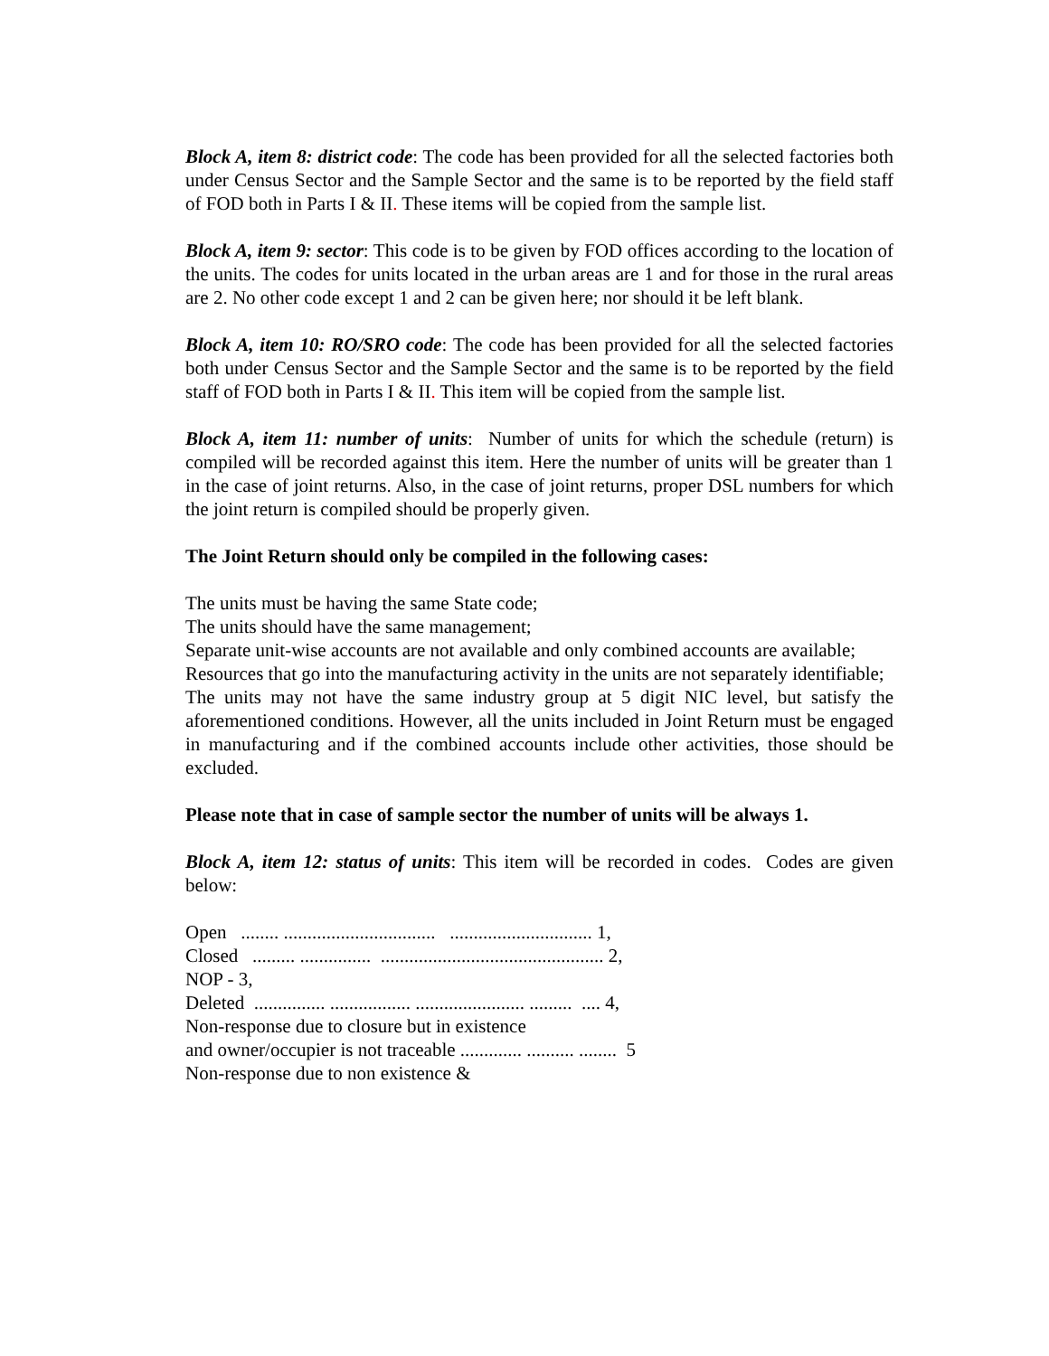Block A, item 8: district code: The code has been provided for all the selected factories both under Census Sector and the Sample Sector and the same is to be reported by the field staff of FOD both in Parts I & II. These items will be copied from the sample list.
Block A, item 9: sector: This code is to be given by FOD offices according to the location of the units. The codes for units located in the urban areas are 1 and for those in the rural areas are 2. No other code except 1 and 2 can be given here; nor should it be left blank.
Block A, item 10: RO/SRO code: The code has been provided for all the selected factories both under Census Sector and the Sample Sector and the same is to be reported by the field staff of FOD both in Parts I & II. This item will be copied from the sample list.
Block A, item 11: number of units: Number of units for which the schedule (return) is compiled will be recorded against this item. Here the number of units will be greater than 1 in the case of joint returns. Also, in the case of joint returns, proper DSL numbers for which the joint return is compiled should be properly given.
The Joint Return should only be compiled in the following cases:
The units must be having the same State code;
The units should have the same management;
Separate unit-wise accounts are not available and only combined accounts are available;
Resources that go into the manufacturing activity in the units are not separately identifiable;
The units may not have the same industry group at 5 digit NIC level, but satisfy the aforementioned conditions. However, all the units included in Joint Return must be engaged in manufacturing and if the combined accounts include other activities, those should be excluded.
Please note that in case of sample sector the number of units will be always 1.
Block A, item 12: status of units: This item will be recorded in codes. Codes are given below:
Open ........ ................................ .............................. 1,
Closed ......... ............... ............................................... 2,
NOP - 3,
Deleted ............... ................. ....................... ......... .... 4,
Non-response due to closure but in existence
and owner/occupier is not traceable ............. .......... ........ 5
Non-response due to non existence &